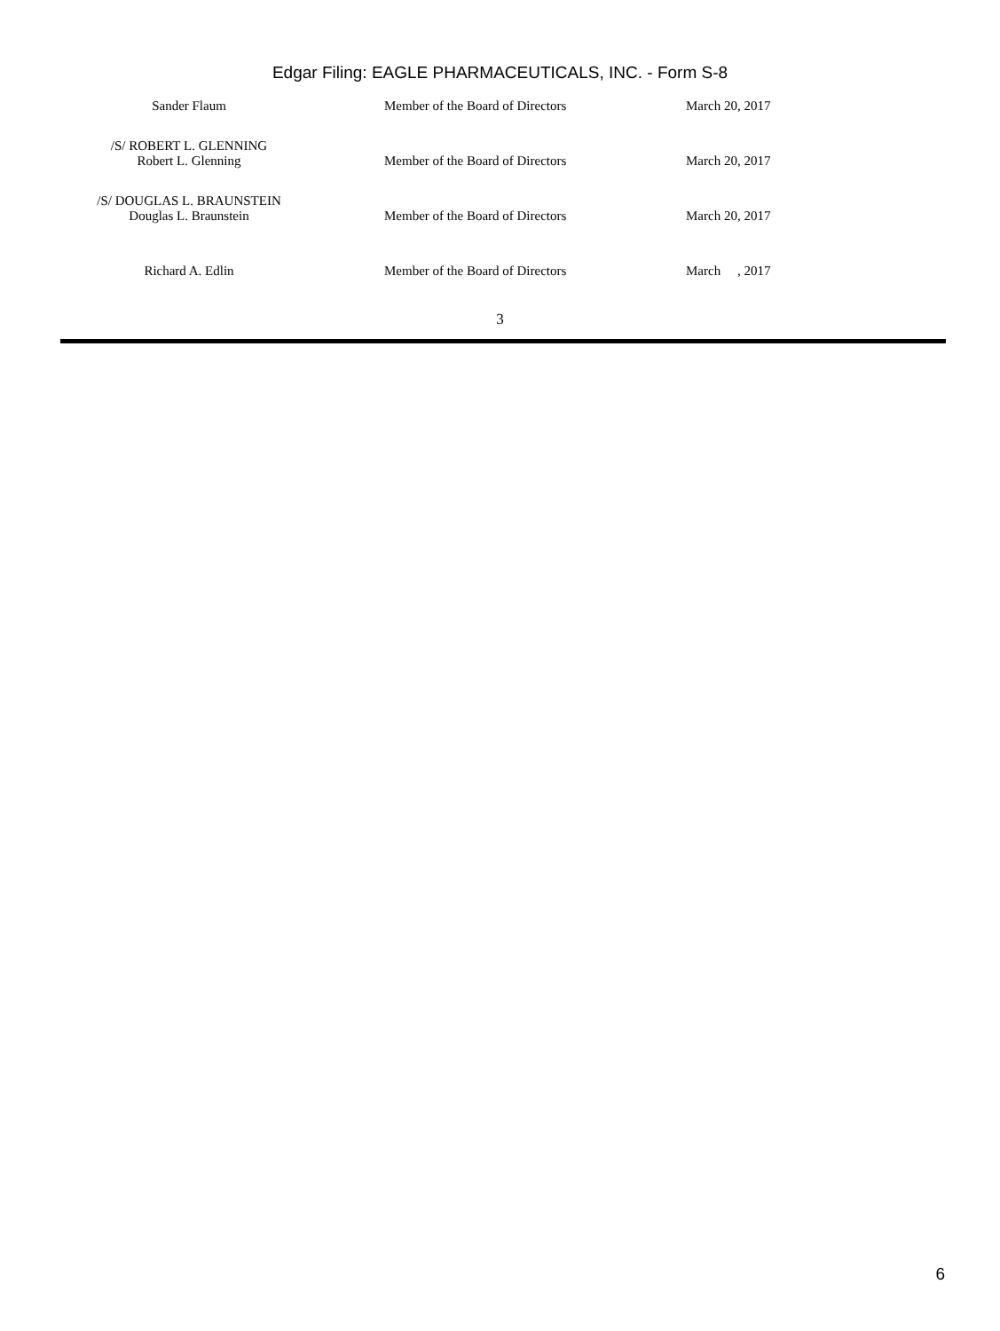Edgar Filing: EAGLE PHARMACEUTICALS, INC. - Form S-8
| Sander Flaum | Member of the Board of Directors | March 20, 2017 |
| /S/ ROBERT L. GLENNING Robert L. Glenning | Member of the Board of Directors | March 20, 2017 |
| /S/ DOUGLAS L. BRAUNSTEIN Douglas L. Braunstein | Member of the Board of Directors | March 20, 2017 |
| Richard A. Edlin | Member of the Board of Directors | March , 2017 |
3
6